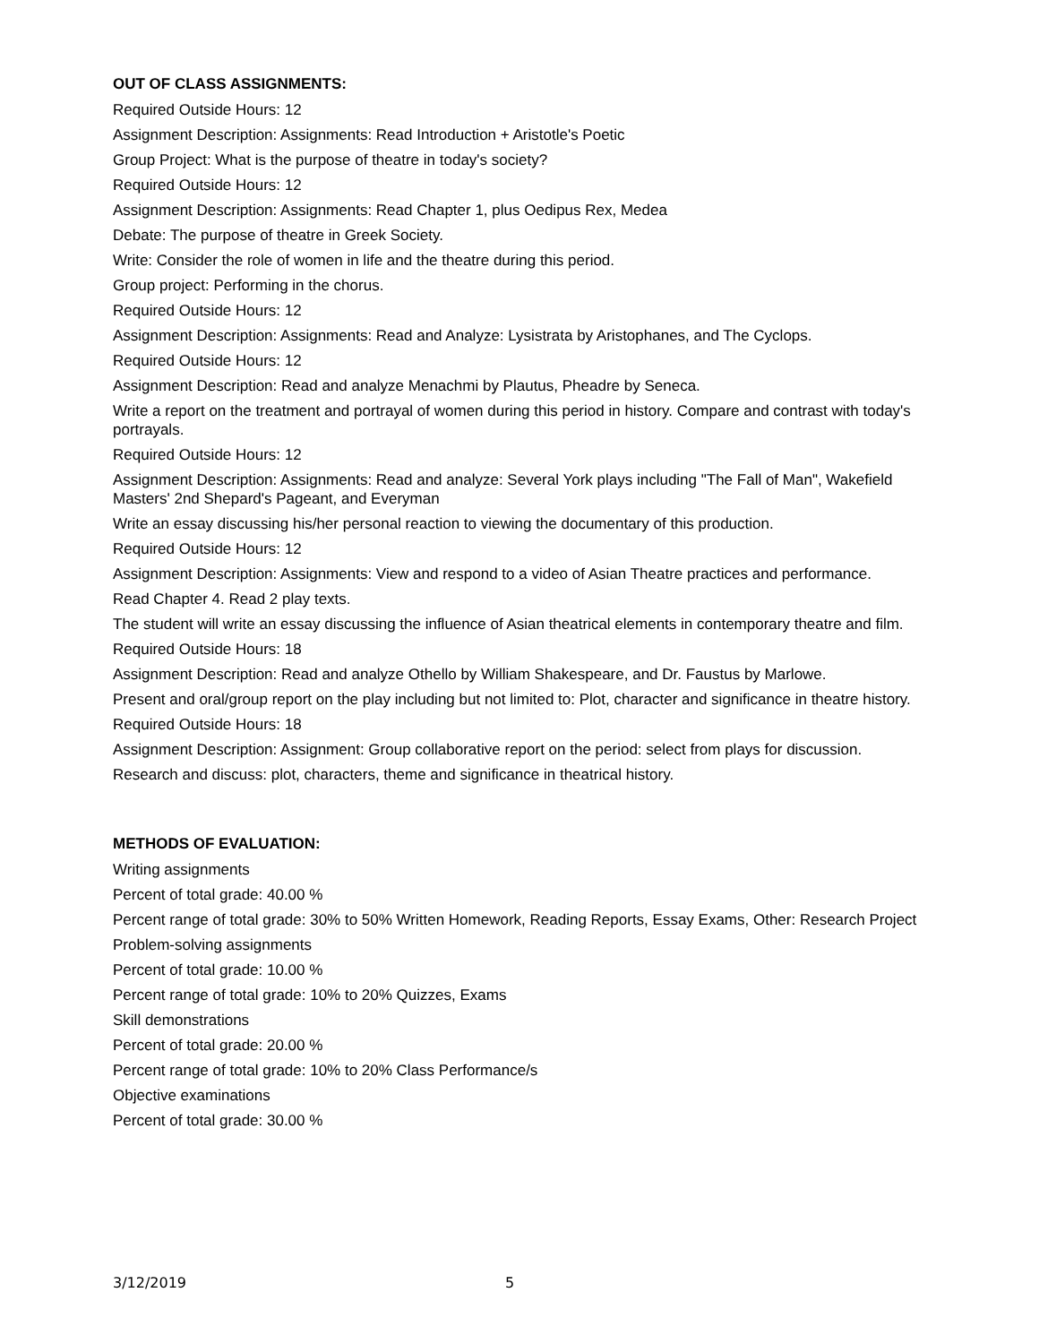OUT OF CLASS ASSIGNMENTS:
Required Outside Hours: 12
Assignment Description: Assignments: Read Introduction + Aristotle's Poetic
Group Project: What is the purpose of theatre in today's society?
Required Outside Hours: 12
Assignment Description: Assignments: Read Chapter 1, plus Oedipus Rex, Medea
Debate: The purpose of theatre in Greek Society.
Write: Consider the role of women in life and the theatre during this period.
Group project: Performing in the chorus.
Required Outside Hours: 12
Assignment Description: Assignments: Read and Analyze: Lysistrata by Aristophanes, and The Cyclops.
Required Outside Hours: 12
Assignment Description: Read and analyze Menachmi by Plautus, Pheadre by Seneca.
Write a report on the treatment and portrayal of women during this period in history. Compare and contrast with today's portrayals.
Required Outside Hours: 12
Assignment Description: Assignments: Read and analyze: Several York plays including "The Fall of Man", Wakefield Masters' 2nd Shepard's Pageant, and Everyman
Write an essay discussing his/her personal reaction to viewing the documentary of this production.
Required Outside Hours: 12
Assignment Description: Assignments: View and respond to a video of Asian Theatre practices and performance.
Read Chapter 4. Read 2 play texts.
The student will write an essay discussing the influence of Asian theatrical elements in contemporary theatre and film.
Required Outside Hours: 18
Assignment Description: Read and analyze Othello by William Shakespeare, and Dr. Faustus by Marlowe.
Present and oral/group report on the play including but not limited to: Plot, character and significance in theatre history.
Required Outside Hours: 18
Assignment Description: Assignment: Group collaborative report on the period: select from plays for discussion.
Research and discuss: plot, characters, theme and significance in theatrical history.
METHODS OF EVALUATION:
Writing assignments
Percent of total grade: 40.00 %
Percent range of total grade: 30% to 50% Written Homework, Reading Reports, Essay Exams, Other: Research Project
Problem-solving assignments
Percent of total grade: 10.00 %
Percent range of total grade: 10% to 20% Quizzes, Exams
Skill demonstrations
Percent of total grade: 20.00 %
Percent range of total grade: 10% to 20% Class Performance/s
Objective examinations
Percent of total grade: 30.00 %
3/12/2019 5